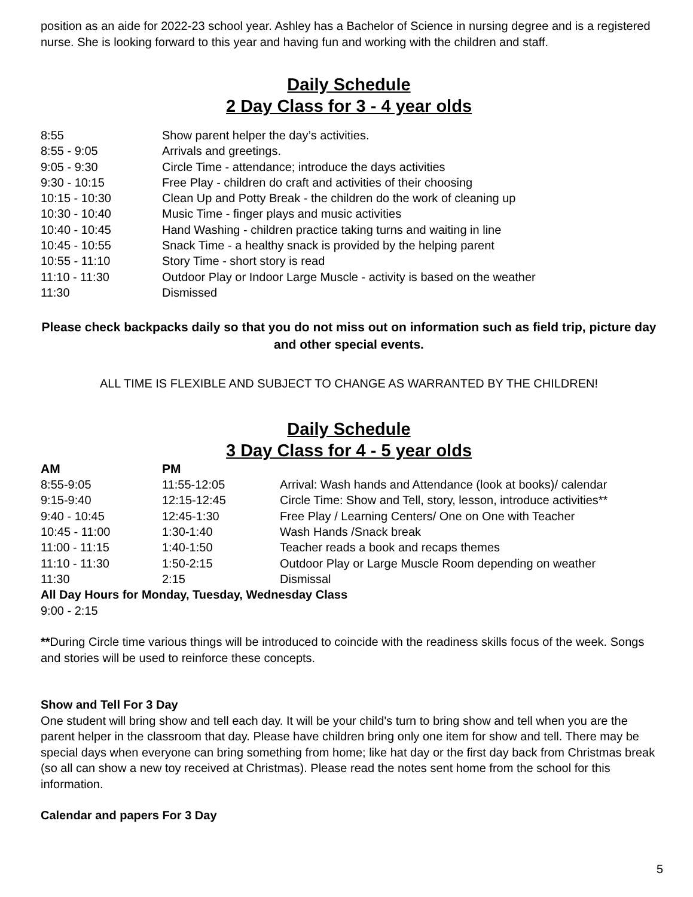position as an aide for 2022-23 school year. Ashley has a Bachelor of Science in nursing degree and is a registered nurse. She is looking forward to this year and having fun and working with the children and staff.
Daily Schedule
2 Day Class for 3 - 4 year olds
| 8:55 | Show parent helper the day’s activities. |
| 8:55 - 9:05 | Arrivals and greetings. |
| 9:05 - 9:30 | Circle Time - attendance; introduce the days activities |
| 9:30 - 10:15 | Free Play - children do craft and activities of their choosing |
| 10:15 - 10:30 | Clean Up and Potty Break - the children do the work of cleaning up |
| 10:30 - 10:40 | Music Time - finger plays and music activities |
| 10:40 - 10:45 | Hand Washing - children practice taking turns and waiting in line |
| 10:45 - 10:55 | Snack Time - a healthy snack is provided by the helping parent |
| 10:55 - 11:10 | Story Time - short story is read |
| 11:10 - 11:30 | Outdoor Play or Indoor Large Muscle - activity is based on the weather |
| 11:30 | Dismissed |
Please check backpacks daily so that you do not miss out on information such as field trip, picture day and other special events.
ALL TIME IS FLEXIBLE AND SUBJECT TO CHANGE AS WARRANTED BY THE CHILDREN!
Daily Schedule
3 Day Class for 4 - 5 year olds
| AM | PM | |
| --- | --- | --- |
| 8:55-9:05 | 11:55-12:05 | Arrival: Wash hands and Attendance (look at books)/ calendar |
| 9:15-9:40 | 12:15-12:45 | Circle Time: Show and Tell, story, lesson, introduce activities** |
| 9:40 - 10:45 | 12:45-1:30 | Free Play / Learning Centers/ One on One with Teacher |
| 10:45 - 11:00 | 1:30-1:40 | Wash Hands /Snack break |
| 11:00 - 11:15 | 1:40-1:50 | Teacher reads a book and recaps themes |
| 11:10 - 11:30 | 1:50-2:15 | Outdoor Play or Large Muscle Room depending on weather |
| 11:30 | 2:15 | Dismissal |
All Day Hours for Monday, Tuesday, Wednesday Class
9:00 - 2:15
**During Circle time various things will be introduced to coincide with the readiness skills focus of the week. Songs and stories will be used to reinforce these concepts.
Show and Tell For 3 Day
One student will bring show and tell each day. It will be your child's turn to bring show and tell when you are the parent helper in the classroom that day. Please have children bring only one item for show and tell. There may be special days when everyone can bring something from home; like hat day or the first day back from Christmas break (so all can show a new toy received at Christmas). Please read the notes sent home from the school for this information.
Calendar and papers For 3 Day
5